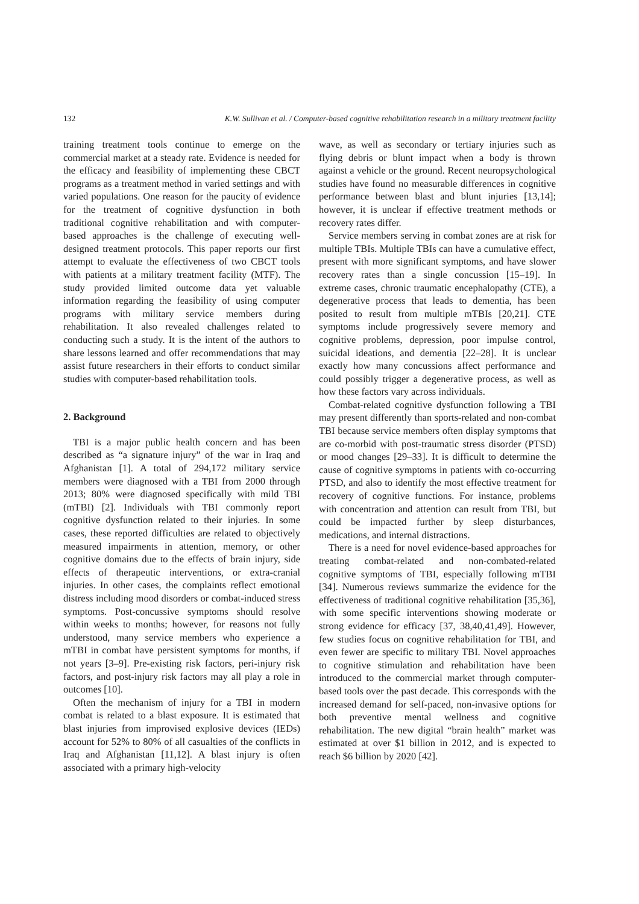132
K.W. Sullivan et al. / Computer-based cognitive rehabilitation research in a military treatment facility
training treatment tools continue to emerge on the commercial market at a steady rate. Evidence is needed for the efficacy and feasibility of implementing these CBCT programs as a treatment method in varied settings and with varied populations. One reason for the paucity of evidence for the treatment of cognitive dysfunction in both traditional cognitive rehabilitation and with computer-based approaches is the challenge of executing well-designed treatment protocols. This paper reports our first attempt to evaluate the effectiveness of two CBCT tools with patients at a military treatment facility (MTF). The study provided limited outcome data yet valuable information regarding the feasibility of using computer programs with military service members during rehabilitation. It also revealed challenges related to conducting such a study. It is the intent of the authors to share lessons learned and offer recommendations that may assist future researchers in their efforts to conduct similar studies with computer-based rehabilitation tools.
2. Background
TBI is a major public health concern and has been described as “a signature injury” of the war in Iraq and Afghanistan [1]. A total of 294,172 military service members were diagnosed with a TBI from 2000 through 2013; 80% were diagnosed specifically with mild TBI (mTBI) [2]. Individuals with TBI commonly report cognitive dysfunction related to their injuries. In some cases, these reported difficulties are related to objectively measured impairments in attention, memory, or other cognitive domains due to the effects of brain injury, side effects of therapeutic interventions, or extra-cranial injuries. In other cases, the complaints reflect emotional distress including mood disorders or combat-induced stress symptoms. Post-concussive symptoms should resolve within weeks to months; however, for reasons not fully understood, many service members who experience a mTBI in combat have persistent symptoms for months, if not years [3–9]. Pre-existing risk factors, peri-injury risk factors, and post-injury risk factors may all play a role in outcomes [10].
Often the mechanism of injury for a TBI in modern combat is related to a blast exposure. It is estimated that blast injuries from improvised explosive devices (IEDs) account for 52% to 80% of all casualties of the conflicts in Iraq and Afghanistan [11,12]. A blast injury is often associated with a primary high-velocity
wave, as well as secondary or tertiary injuries such as flying debris or blunt impact when a body is thrown against a vehicle or the ground. Recent neuropsychological studies have found no measurable differences in cognitive performance between blast and blunt injuries [13,14]; however, it is unclear if effective treatment methods or recovery rates differ.
Service members serving in combat zones are at risk for multiple TBIs. Multiple TBIs can have a cumulative effect, present with more significant symptoms, and have slower recovery rates than a single concussion [15–19]. In extreme cases, chronic traumatic encephalopathy (CTE), a degenerative process that leads to dementia, has been posited to result from multiple mTBIs [20,21]. CTE symptoms include progressively severe memory and cognitive problems, depression, poor impulse control, suicidal ideations, and dementia [22–28]. It is unclear exactly how many concussions affect performance and could possibly trigger a degenerative process, as well as how these factors vary across individuals.
Combat-related cognitive dysfunction following a TBI may present differently than sports-related and non-combat TBI because service members often display symptoms that are co-morbid with post-traumatic stress disorder (PTSD) or mood changes [29–33]. It is difficult to determine the cause of cognitive symptoms in patients with co-occurring PTSD, and also to identify the most effective treatment for recovery of cognitive functions. For instance, problems with concentration and attention can result from TBI, but could be impacted further by sleep disturbances, medications, and internal distractions.
There is a need for novel evidence-based approaches for treating combat-related and non-combated-related cognitive symptoms of TBI, especially following mTBI [34]. Numerous reviews summarize the evidence for the effectiveness of traditional cognitive rehabilitation [35,36], with some specific interventions showing moderate or strong evidence for efficacy [37, 38,40,41,49]. However, few studies focus on cognitive rehabilitation for TBI, and even fewer are specific to military TBI. Novel approaches to cognitive stimulation and rehabilitation have been introduced to the commercial market through computer-based tools over the past decade. This corresponds with the increased demand for self-paced, non-invasive options for both preventive mental wellness and cognitive rehabilitation. The new digital “brain health” market was estimated at over $1 billion in 2012, and is expected to reach $6 billion by 2020 [42].